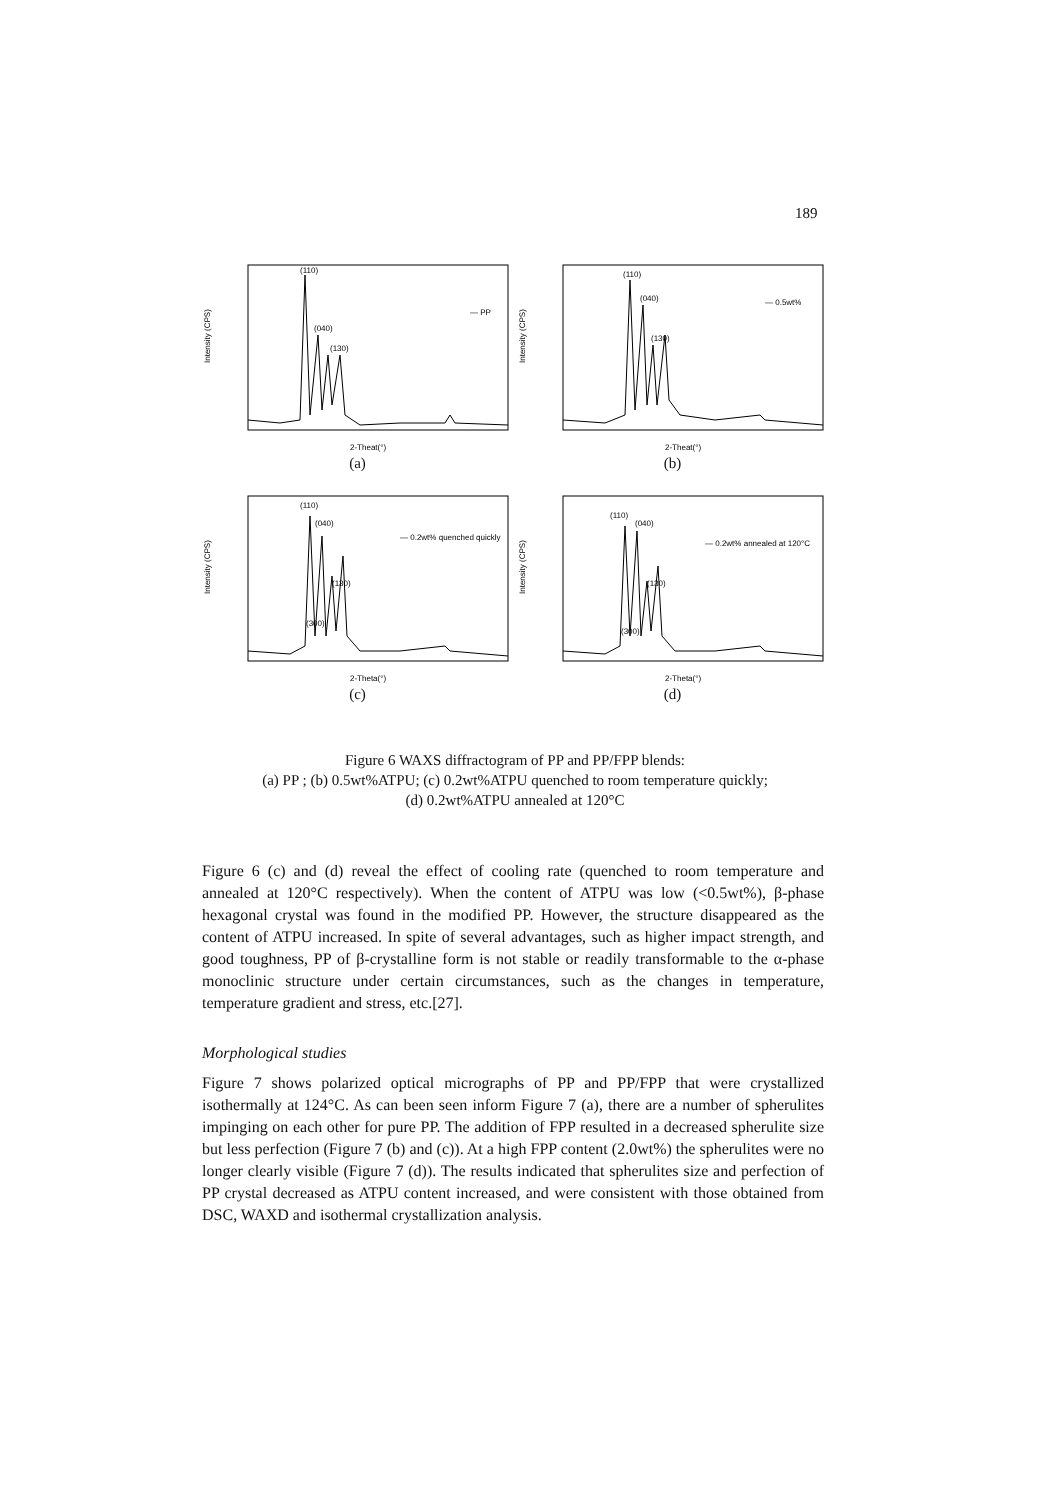189
(110)
(040)
(130)
— PP
2-Theat(°)
Intensity (CPS)
(a)
(110)
(040)
(130)
— 0.5wt%
2-Theat(°)
Intensity (CPS)
(b)
(110)
(040)
(130)
(300)
— 0.2wt% quenched quickly
2-Theta(°)
Intensity (CPS)
(c)
(110)
(040)
(130)
(300)
— 0.2wt% annealed at 120°C
2-Theta(°)
Intensity (CPS)
(d)
Figure 6 WAXS diffractogram of PP and PP/FPP blends:
(a) PP ; (b) 0.5wt%ATPU; (c) 0.2wt%ATPU quenched to room temperature quickly;
(d) 0.2wt%ATPU annealed at 120°C
Figure 6 (c) and (d) reveal the effect of cooling rate (quenched to room temperature and annealed at 120°C respectively). When the content of ATPU was low (<0.5wt%), β-phase hexagonal crystal was found in the modified PP. However, the structure disappeared as the content of ATPU increased. In spite of several advantages, such as higher impact strength, and good toughness, PP of β-crystalline form is not stable or readily transformable to the α-phase monoclinic structure under certain circumstances, such as the changes in temperature, temperature gradient and stress, etc.[27].
Morphological studies
Figure 7 shows polarized optical micrographs of PP and PP/FPP that were crystallized isothermally at 124°C. As can been seen inform Figure 7 (a), there are a number of spherulites impinging on each other for pure PP. The addition of FPP resulted in a decreased spherulite size but less perfection (Figure 7 (b) and (c)). At a high FPP content (2.0wt%) the spherulites were no longer clearly visible (Figure 7 (d)). The results indicated that spherulites size and perfection of PP crystal decreased as ATPU content increased, and were consistent with those obtained from DSC, WAXD and isothermal crystallization analysis.